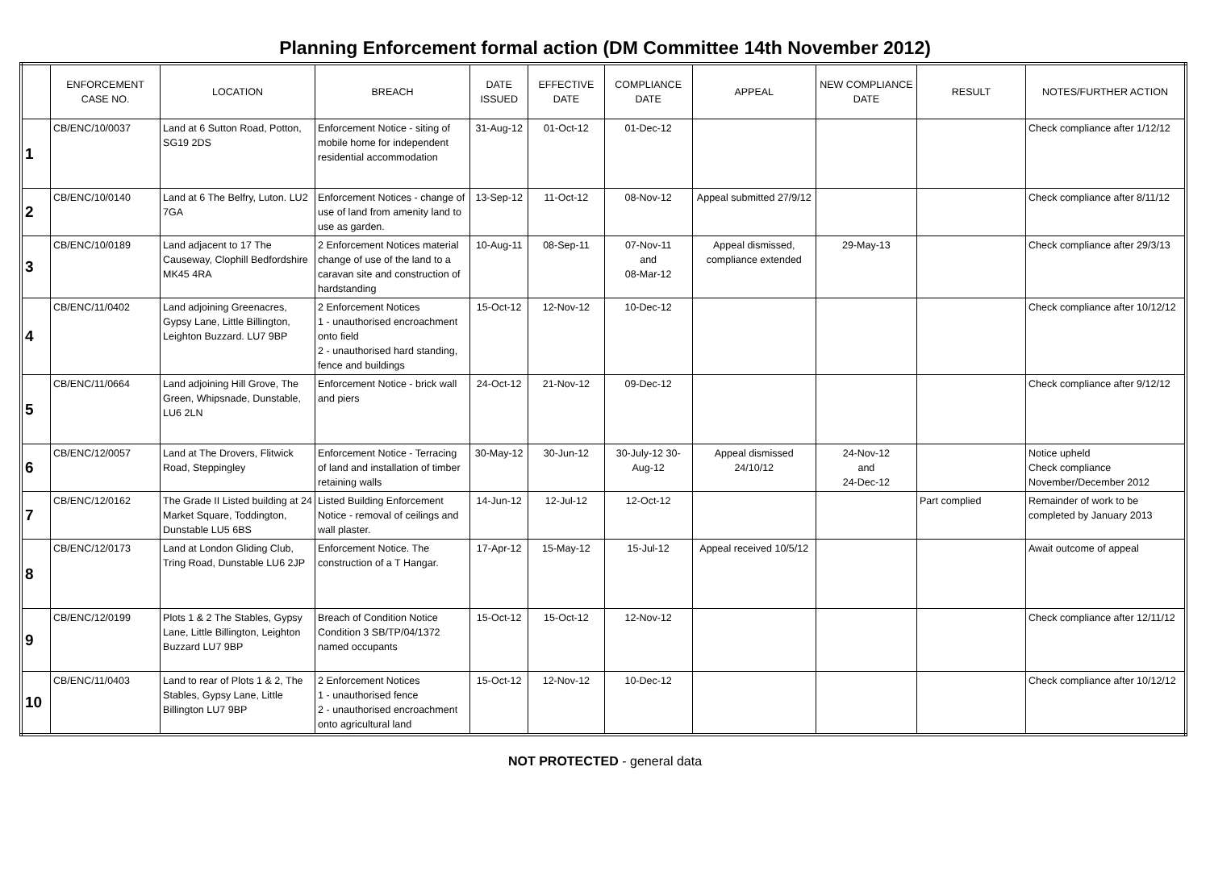Planning Enforcement formal action (DM Committee 14th November 2012)
| | ENFORCEMENT CASE NO. | LOCATION | BREACH | DATE ISSUED | EFFECTIVE DATE | COMPLIANCE DATE | APPEAL | NEW COMPLIANCE DATE | RESULT | NOTES/FURTHER ACTION |
| --- | --- | --- | --- | --- | --- | --- | --- | --- | --- | --- |
| 1 | CB/ENC/10/0037 | Land at 6 Sutton Road, Potton, SG19 2DS | Enforcement Notice - siting of mobile home for independent residential accommodation | 31-Aug-12 | 01-Oct-12 | 01-Dec-12 | | | | Check compliance after 1/12/12 |
| 2 | CB/ENC/10/0140 | Land at 6 The Belfry, Luton. LU2 7GA | Enforcement Notices - change of use of land from amenity land to use as garden. | 13-Sep-12 | 11-Oct-12 | 08-Nov-12 | Appeal submitted 27/9/12 | | | Check compliance after 8/11/12 |
| 3 | CB/ENC/10/0189 | Land adjacent to 17 The Causeway, Clophill Bedfordshire MK45 4RA | 2 Enforcement Notices material change of use of the land to a caravan site and construction of hardstanding | 10-Aug-11 | 08-Sep-11 | 07-Nov-11 and 08-Mar-12 | Appeal dismissed, compliance extended | 29-May-13 | | Check compliance after 29/3/13 |
| 4 | CB/ENC/11/0402 | Land adjoining Greenacres, Gypsy Lane, Little Billington, Leighton Buzzard. LU7 9BP | 2 Enforcement Notices 1 - unauthorised encroachment onto field 2 - unauthorised hard standing, fence and buildings | 15-Oct-12 | 12-Nov-12 | 10-Dec-12 | | | | Check compliance after 10/12/12 |
| 5 | CB/ENC/11/0664 | Land adjoining Hill Grove, The Green, Whipsnade, Dunstable, LU6 2LN | Enforcement Notice - brick wall and piers | 24-Oct-12 | 21-Nov-12 | 09-Dec-12 | | | | Check compliance after 9/12/12 |
| 6 | CB/ENC/12/0057 | Land at The Drovers, Flitwick Road, Steppingley | Enforcement Notice - Terracing of land and installation of timber retaining walls | 30-May-12 | 30-Jun-12 | 30-July-12 30-Aug-12 | Appeal dismissed 24/10/12 | 24-Nov-12 and 24-Dec-12 | | Notice upheld Check compliance November/December 2012 |
| 7 | CB/ENC/12/0162 | The Grade II Listed building at 24 Market Square, Toddington, Dunstable LU5 6BS | Listed Building Enforcement Notice - removal of ceilings and wall plaster. | 14-Jun-12 | 12-Jul-12 | 12-Oct-12 | | | Part complied | Remainder of work to be completed by January 2013 |
| 8 | CB/ENC/12/0173 | Land at London Gliding Club, Tring Road, Dunstable LU6 2JP | Enforcement Notice. The construction of a T Hangar. | 17-Apr-12 | 15-May-12 | 15-Jul-12 | Appeal received 10/5/12 | | | Await outcome of appeal |
| 9 | CB/ENC/12/0199 | Plots 1 & 2 The Stables, Gypsy Lane, Little Billington, Leighton Buzzard LU7 9BP | Breach of Condition Notice Condition 3 SB/TP/04/1372 named occupants | 15-Oct-12 | 15-Oct-12 | 12-Nov-12 | | | | Check compliance after 12/11/12 |
| 10 | CB/ENC/11/0403 | Land to rear of Plots 1 & 2, The Stables, Gypsy Lane, Little Billington LU7 9BP | 2 Enforcement Notices 1 - unauthorised fence 2 - unauthorised encroachment onto agricultural land | 15-Oct-12 | 12-Nov-12 | 10-Dec-12 | | | | Check compliance after 10/12/12 |
NOT PROTECTED - general data